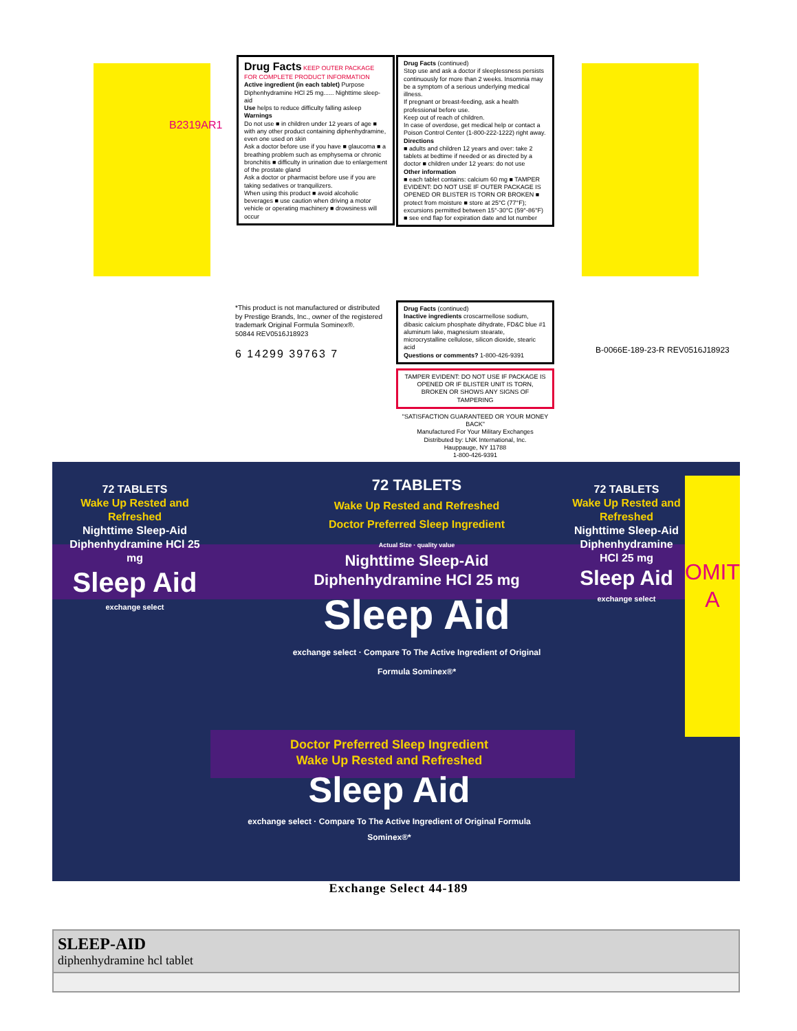Drug Facts KEEP OUTER PACKAGE FOR COMPLETE PRODUCT INFORMATION
Active ingredient (in each tablet) Purpose
Diphenhydramine HCl 25 mg...... Nighttime sleep-aid
Use helps to reduce difficulty falling asleep
Warnings
Do not use ■ in children under 12 years of age ■ with any other product containing diphenhydramine, even one used on skin
Ask a doctor before use if you have ■ glaucoma ■ a breathing problem such as emphysema or chronic bronchitis ■ difficulty in urination due to enlargement of the prostate gland
Ask a doctor or pharmacist before use if you are taking sedatives or tranquilizers.
When using this product ■ avoid alcoholic beverages ■ use caution when driving a motor vehicle or operating machinery ■ drowsiness will occur
Drug Facts (continued)
Stop use and ask a doctor if sleeplessness persists continuously for more than 2 weeks. Insomnia may be a symptom of a serious underlying medical illness.
If pregnant or breast-feeding, ask a health professional before use.
Keep out of reach of children.
In case of overdose, get medical help or contact a Poison Control Center (1-800-222-1222) right away.
Directions
■ adults and children 12 years and over: take 2 tablets at bedtime if needed or as directed by a doctor ■ children under 12 years: do not use
Other information
■ each tablet contains: calcium 60 mg ■ TAMPER EVIDENT: DO NOT USE IF OUTER PACKAGE IS OPENED OR BLISTER IS TORN OR BROKEN ■ protect from moisture ■ store at 25°C (77°F); excursions permitted between 15°-30°C (59°-86°F) ■ see end flap for expiration date and lot number
*This product is not manufactured or distributed by Prestige Brands, Inc., owner of the registered trademark Original Formula Sominex®.
50844 REV0516J18923
6 14299 39763 7
Drug Facts (continued)
Inactive ingredients croscarmellose sodium, dibasic calcium phosphate dihydrate, FD&C blue #1 aluminum lake, magnesium stearate, microcrystalline cellulose, silicon dioxide, stearic acid
Questions or comments? 1-800-426-9391
TAMPER EVIDENT: DO NOT USE IF PACKAGE IS OPENED OR IF BLISTER UNIT IS TORN, BROKEN OR SHOWS ANY SIGNS OF TAMPERING
"SATISFACTION GUARANTEED OR YOUR MONEY BACK"
Manufactured For Your Military Exchanges
Distributed by: LNK International, Inc.
Hauppauge, NY 11788
1-800-426-9391
B2319AR1
B-0066E-189-23-R REV0516J18923
72 TABLETS
Wake Up Rested and Refreshed
Doctor Preferred Sleep Ingredient
Actual Size · quality value
Nighttime Sleep-Aid
Diphenhydramine HCl 25 mg
Sleep Aid
exchange select · Compare To The Active Ingredient of Original Formula Sominex®*
72 TABLETS
Wake Up Rested and Refreshed
Nighttime Sleep-Aid
Diphenhydramine HCl 25 mg
Sleep Aid
exchange select
72 TABLETS
Wake Up Rested and Refreshed
Nighttime Sleep-Aid
Diphenhydramine HCl 25 mg
Sleep Aid
exchange select
OMIT A
Doctor Preferred Sleep Ingredient
Wake Up Rested and Refreshed
Sleep Aid
exchange select · Compare To The Active Ingredient of Original Formula Sominex®*
Exchange Select 44-189
| SLEEP-AID diphenhydramine hcl tablet |